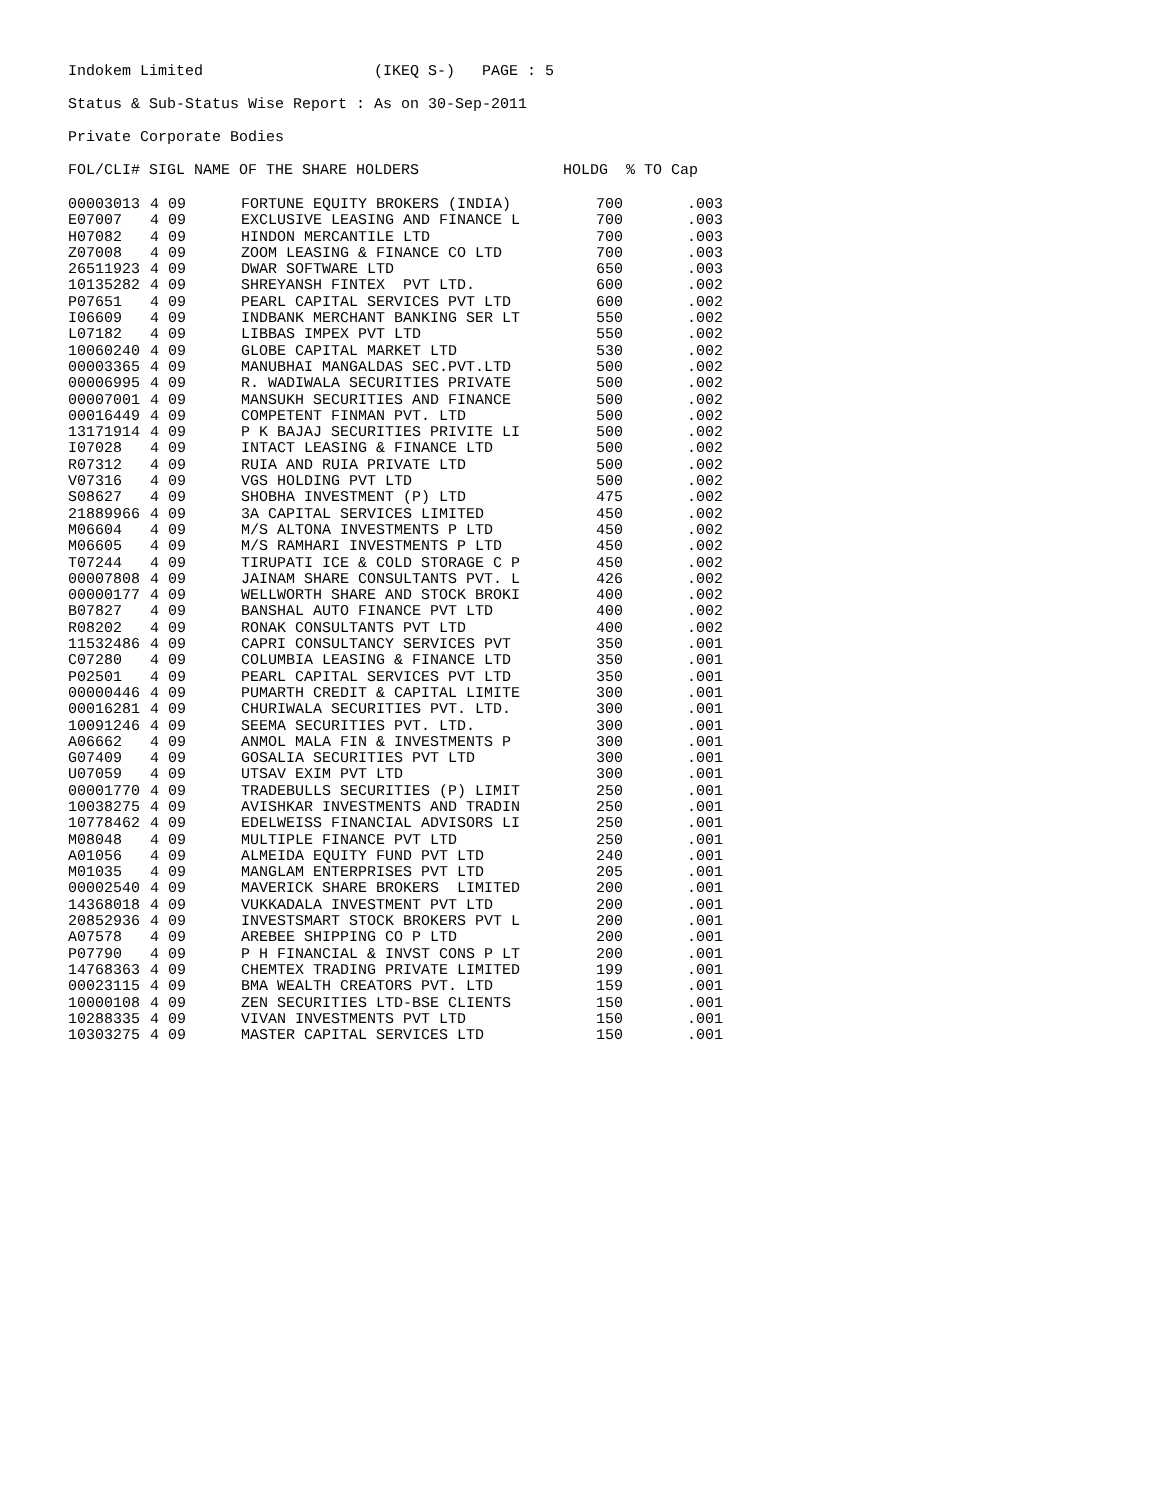Indokem Limited (IKEQ S-) PAGE : 5
Status & Sub-Status Wise Report : As on 30-Sep-2011
Private Corporate Bodies
FOL/CLI# SIGL NAME OF THE SHARE HOLDERS HOLDG % TO Cap
| 00003013 | 4 09 | FORTUNE EQUITY BROKERS (INDIA) | 700 | .003 |
| E07007 | 4 09 | EXCLUSIVE LEASING AND FINANCE L | 700 | .003 |
| H07082 | 4 09 | HINDON MERCANTILE LTD | 700 | .003 |
| Z07008 | 4 09 | ZOOM LEASING & FINANCE CO LTD | 700 | .003 |
| 26511923 | 4 09 | DWAR SOFTWARE LTD | 650 | .003 |
| 10135282 | 4 09 | SHREYANSH FINTEX PVT LTD. | 600 | .002 |
| P07651 | 4 09 | PEARL CAPITAL SERVICES PVT LTD | 600 | .002 |
| I06609 | 4 09 | INDBANK MERCHANT BANKING SER LT | 550 | .002 |
| L07182 | 4 09 | LIBBAS IMPEX PVT LTD | 550 | .002 |
| 10060240 | 4 09 | GLOBE CAPITAL MARKET LTD | 530 | .002 |
| 00003365 | 4 09 | MANUBHAI MANGALDAS SEC.PVT.LTD | 500 | .002 |
| 00006995 | 4 09 | R. WADIWALA SECURITIES PRIVATE | 500 | .002 |
| 00007001 | 4 09 | MANSUKH SECURITIES AND FINANCE | 500 | .002 |
| 00016449 | 4 09 | COMPETENT FINMAN PVT. LTD | 500 | .002 |
| 13171914 | 4 09 | P K BAJAJ SECURITIES PRIVITE LI | 500 | .002 |
| I07028 | 4 09 | INTACT LEASING & FINANCE LTD | 500 | .002 |
| R07312 | 4 09 | RUIA AND RUIA PRIVATE LTD | 500 | .002 |
| V07316 | 4 09 | VGS HOLDING PVT LTD | 500 | .002 |
| S08627 | 4 09 | SHOBHA INVESTMENT (P) LTD | 475 | .002 |
| 21889966 | 4 09 | 3A CAPITAL SERVICES LIMITED | 450 | .002 |
| M06604 | 4 09 | M/S ALTONA INVESTMENTS P LTD | 450 | .002 |
| M06605 | 4 09 | M/S RAMHARI INVESTMENTS P LTD | 450 | .002 |
| T07244 | 4 09 | TIRUPATI ICE & COLD STORAGE C P | 450 | .002 |
| 00007808 | 4 09 | JAINAM SHARE CONSULTANTS PVT. L | 426 | .002 |
| 00000177 | 4 09 | WELLWORTH SHARE AND STOCK BROKI | 400 | .002 |
| B07827 | 4 09 | BANSHAL AUTO FINANCE PVT LTD | 400 | .002 |
| R08202 | 4 09 | RONAK CONSULTANTS PVT LTD | 400 | .002 |
| 11532486 | 4 09 | CAPRI CONSULTANCY SERVICES PVT | 350 | .001 |
| C07280 | 4 09 | COLUMBIA LEASING & FINANCE LTD | 350 | .001 |
| P02501 | 4 09 | PEARL CAPITAL SERVICES PVT LTD | 350 | .001 |
| 00000446 | 4 09 | PUMARTH CREDIT & CAPITAL LIMITE | 300 | .001 |
| 00016281 | 4 09 | CHURIWALA SECURITIES PVT. LTD. | 300 | .001 |
| 10091246 | 4 09 | SEEMA SECURITIES PVT. LTD. | 300 | .001 |
| A06662 | 4 09 | ANMOL MALA FIN & INVESTMENTS P | 300 | .001 |
| G07409 | 4 09 | GOSALIA SECURITIES PVT LTD | 300 | .001 |
| U07059 | 4 09 | UTSAV EXIM PVT LTD | 300 | .001 |
| 00001770 | 4 09 | TRADEBULLS SECURITIES (P) LIMIT | 250 | .001 |
| 10038275 | 4 09 | AVISHKAR INVESTMENTS AND TRADIN | 250 | .001 |
| 10778462 | 4 09 | EDELWEISS FINANCIAL ADVISORS LI | 250 | .001 |
| M08048 | 4 09 | MULTIPLE FINANCE PVT LTD | 250 | .001 |
| A01056 | 4 09 | ALMEIDA EQUITY FUND PVT LTD | 240 | .001 |
| M01035 | 4 09 | MANGLAM ENTERPRISES PVT LTD | 205 | .001 |
| 00002540 | 4 09 | MAVERICK SHARE BROKERS LIMITED | 200 | .001 |
| 14368018 | 4 09 | VUKKADALA INVESTMENT PVT LTD | 200 | .001 |
| 20852936 | 4 09 | INVESTSMART STOCK BROKERS PVT L | 200 | .001 |
| A07578 | 4 09 | AREBEE SHIPPING CO P LTD | 200 | .001 |
| P07790 | 4 09 | P H FINANCIAL & INVST CONS P LT | 200 | .001 |
| 14768363 | 4 09 | CHEMTEX TRADING PRIVATE LIMITED | 199 | .001 |
| 00023115 | 4 09 | BMA WEALTH CREATORS PVT. LTD | 159 | .001 |
| 10000108 | 4 09 | ZEN SECURITIES LTD-BSE CLIENTS | 150 | .001 |
| 10288335 | 4 09 | VIVAN INVESTMENTS PVT LTD | 150 | .001 |
| 10303275 | 4 09 | MASTER CAPITAL SERVICES LTD | 150 | .001 |